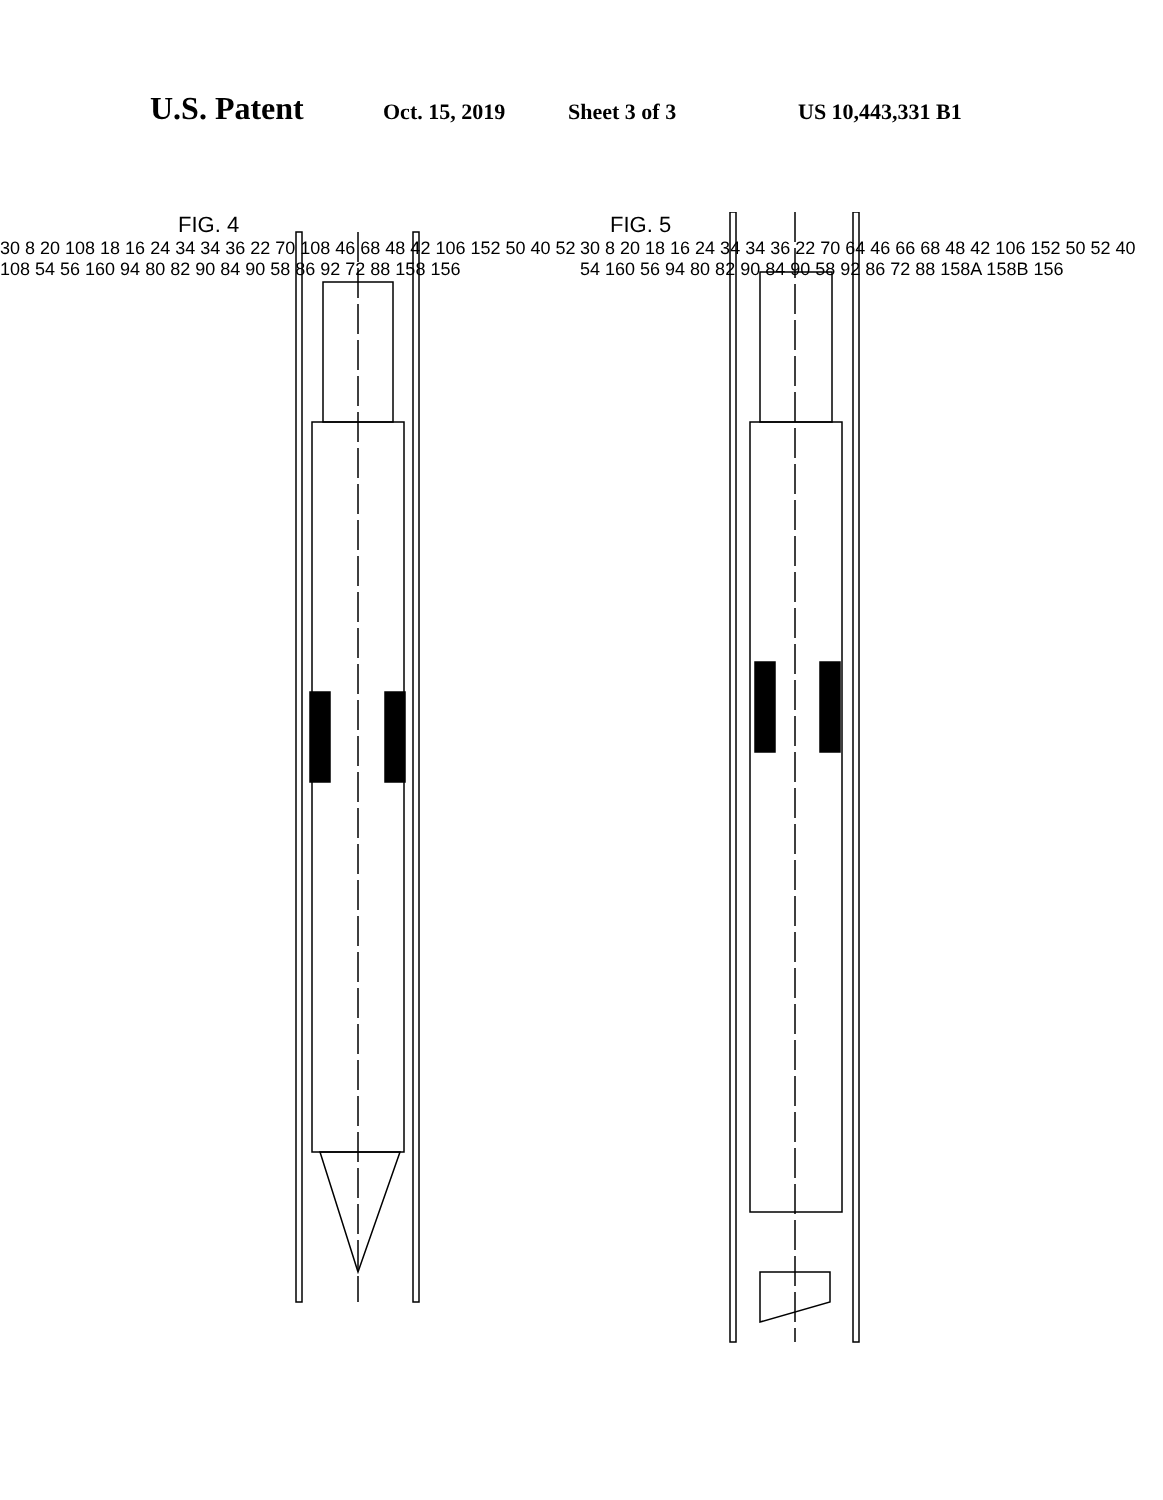U.S. Patent Oct. 15, 2019 Sheet 3 of 3 US 10,443,331 B1
FIG. 4
30 8 20 108 18 16 24 34 34 36 22 70 108 46 68 48 42 106 152 50 40 52 108 54 56 160 94 80 82 90 84 90 58 86 92 72 88 158 156
FIG. 5
30 8 20 18 16 24 34 34 36 22 70 64 46 66 68 48 42 106 152 50 52 40 54 160 56 94 80 82 90 84 90 58 92 86 72 88 158A 158B 156